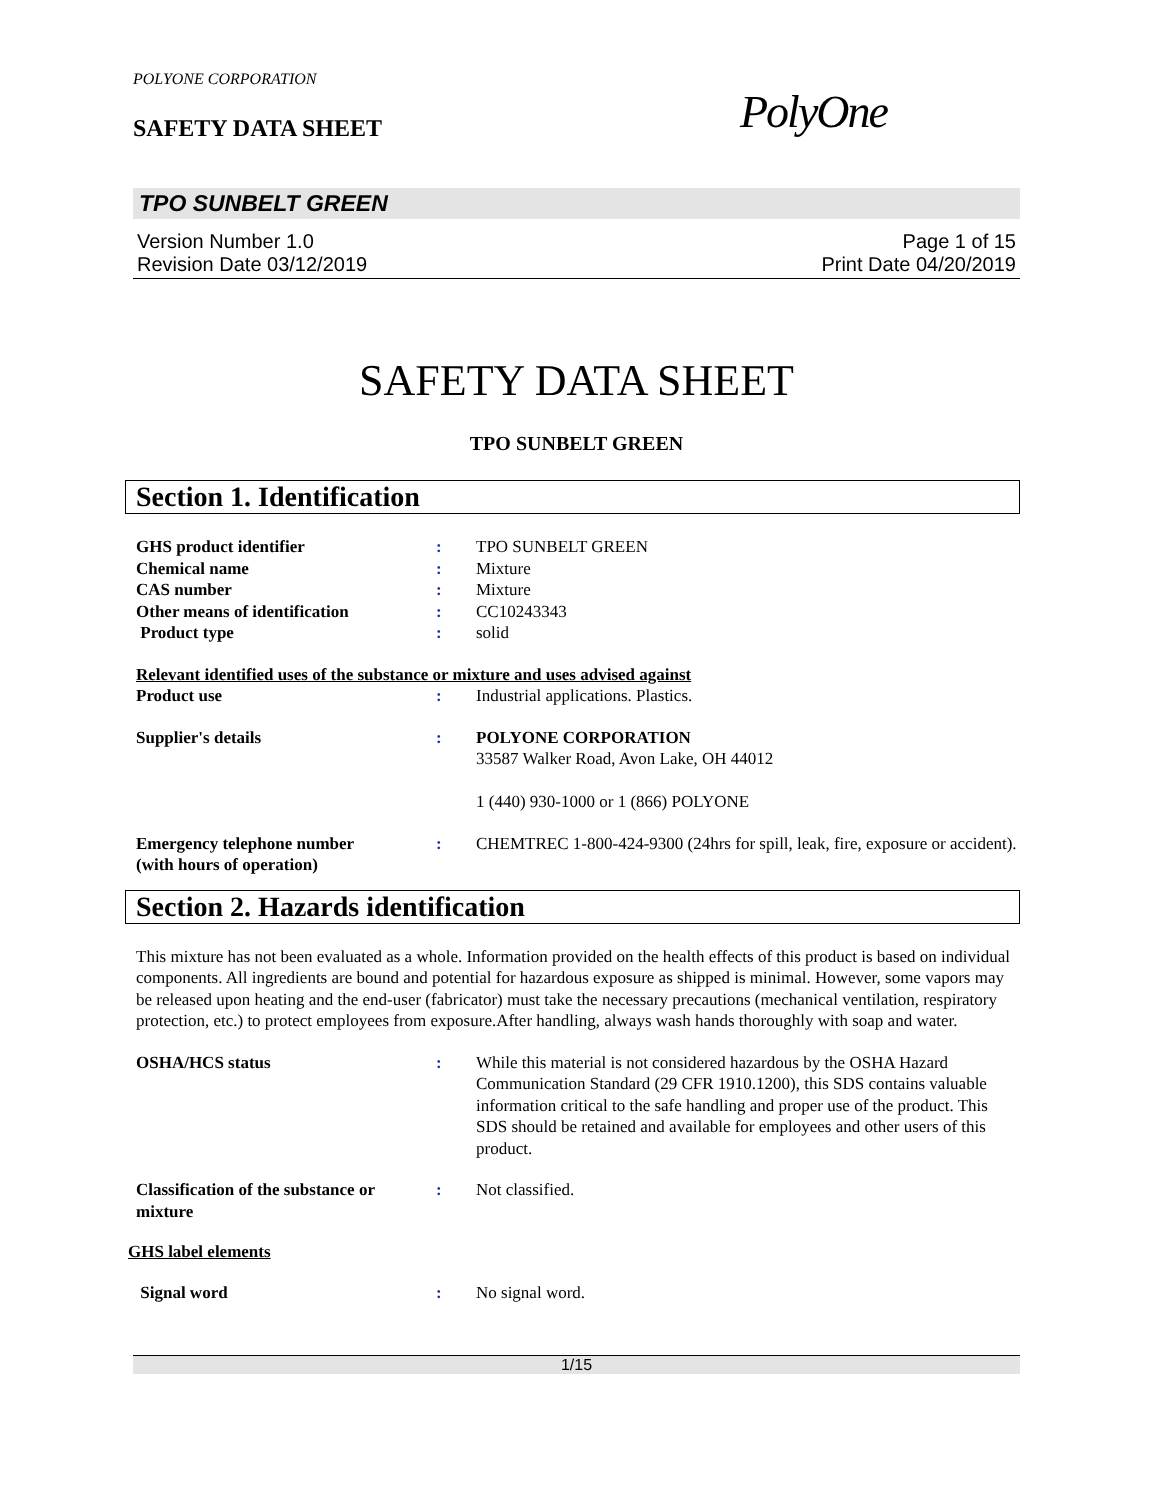POLYONE CORPORATION
SAFETY DATA SHEET PolyOne
TPO SUNBELT GREEN
Version Number 1.0
Revision Date 03/12/2019
Page 1 of 15
Print Date 04/20/2019
SAFETY DATA SHEET
TPO SUNBELT GREEN
Section 1. Identification
GHS product identifier : TPO SUNBELT GREEN
Chemical name : Mixture
CAS number : Mixture
Other means of identification : CC10243343
Product type : solid
Relevant identified uses of the substance or mixture and uses advised against
Product use : Industrial applications. Plastics.
Supplier's details : POLYONE CORPORATION
33587 Walker Road, Avon Lake, OH 44012
1 (440) 930-1000 or 1 (866) POLYONE
Emergency telephone number
(with hours of operation)
: CHEMTREC 1-800-424-9300 (24hrs for spill, leak, fire, exposure or accident).
Section 2. Hazards identification
This mixture has not been evaluated as a whole. Information provided on the health effects of this product is based on individual components. All ingredients are bound and potential for hazardous exposure as shipped is minimal. However, some vapors may be released upon heating and the end-user (fabricator) must take the necessary precautions (mechanical ventilation, respiratory protection, etc.) to protect employees from exposure.After handling, always wash hands thoroughly with soap and water.
OSHA/HCS status : While this material is not considered hazardous by the OSHA Hazard Communication Standard (29 CFR 1910.1200), this SDS contains valuable information critical to the safe handling and proper use of the product. This SDS should be retained and available for employees and other users of this product.
Classification of the substance or mixture
: Not classified.
GHS label elements
Signal word : No signal word.
1/15